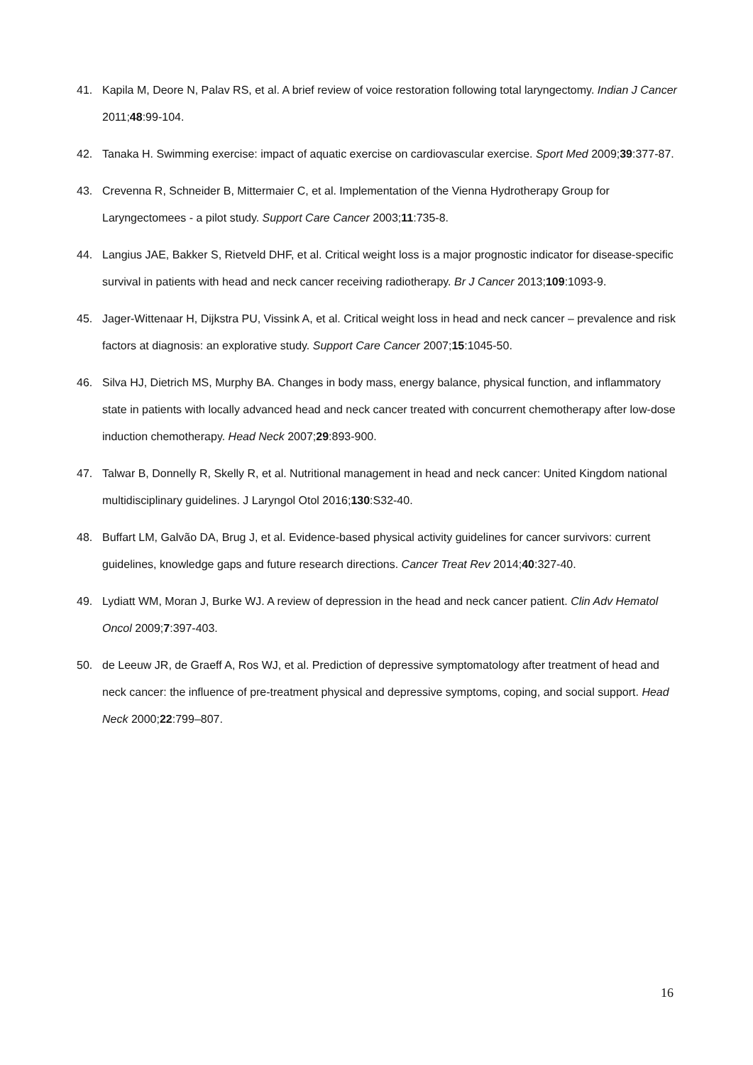41. Kapila M, Deore N, Palav RS, et al. A brief review of voice restoration following total laryngectomy. Indian J Cancer 2011;48:99-104.
42. Tanaka H. Swimming exercise: impact of aquatic exercise on cardiovascular exercise. Sport Med 2009;39:377-87.
43. Crevenna R, Schneider B, Mittermaier C, et al. Implementation of the Vienna Hydrotherapy Group for Laryngectomees - a pilot study. Support Care Cancer 2003;11:735-8.
44. Langius JAE, Bakker S, Rietveld DHF, et al. Critical weight loss is a major prognostic indicator for disease-specific survival in patients with head and neck cancer receiving radiotherapy. Br J Cancer 2013;109:1093-9.
45. Jager-Wittenaar H, Dijkstra PU, Vissink A, et al. Critical weight loss in head and neck cancer – prevalence and risk factors at diagnosis: an explorative study. Support Care Cancer 2007;15:1045-50.
46. Silva HJ, Dietrich MS, Murphy BA. Changes in body mass, energy balance, physical function, and inflammatory state in patients with locally advanced head and neck cancer treated with concurrent chemotherapy after low-dose induction chemotherapy. Head Neck 2007;29:893-900.
47. Talwar B, Donnelly R, Skelly R, et al. Nutritional management in head and neck cancer: United Kingdom national multidisciplinary guidelines. J Laryngol Otol 2016;130:S32-40.
48. Buffart LM, Galvão DA, Brug J, et al. Evidence-based physical activity guidelines for cancer survivors: current guidelines, knowledge gaps and future research directions. Cancer Treat Rev 2014;40:327-40.
49. Lydiatt WM, Moran J, Burke WJ. A review of depression in the head and neck cancer patient. Clin Adv Hematol Oncol 2009;7:397-403.
50. de Leeuw JR, de Graeff A, Ros WJ, et al. Prediction of depressive symptomatology after treatment of head and neck cancer: the influence of pre-treatment physical and depressive symptoms, coping, and social support. Head Neck 2000;22:799–807.
16